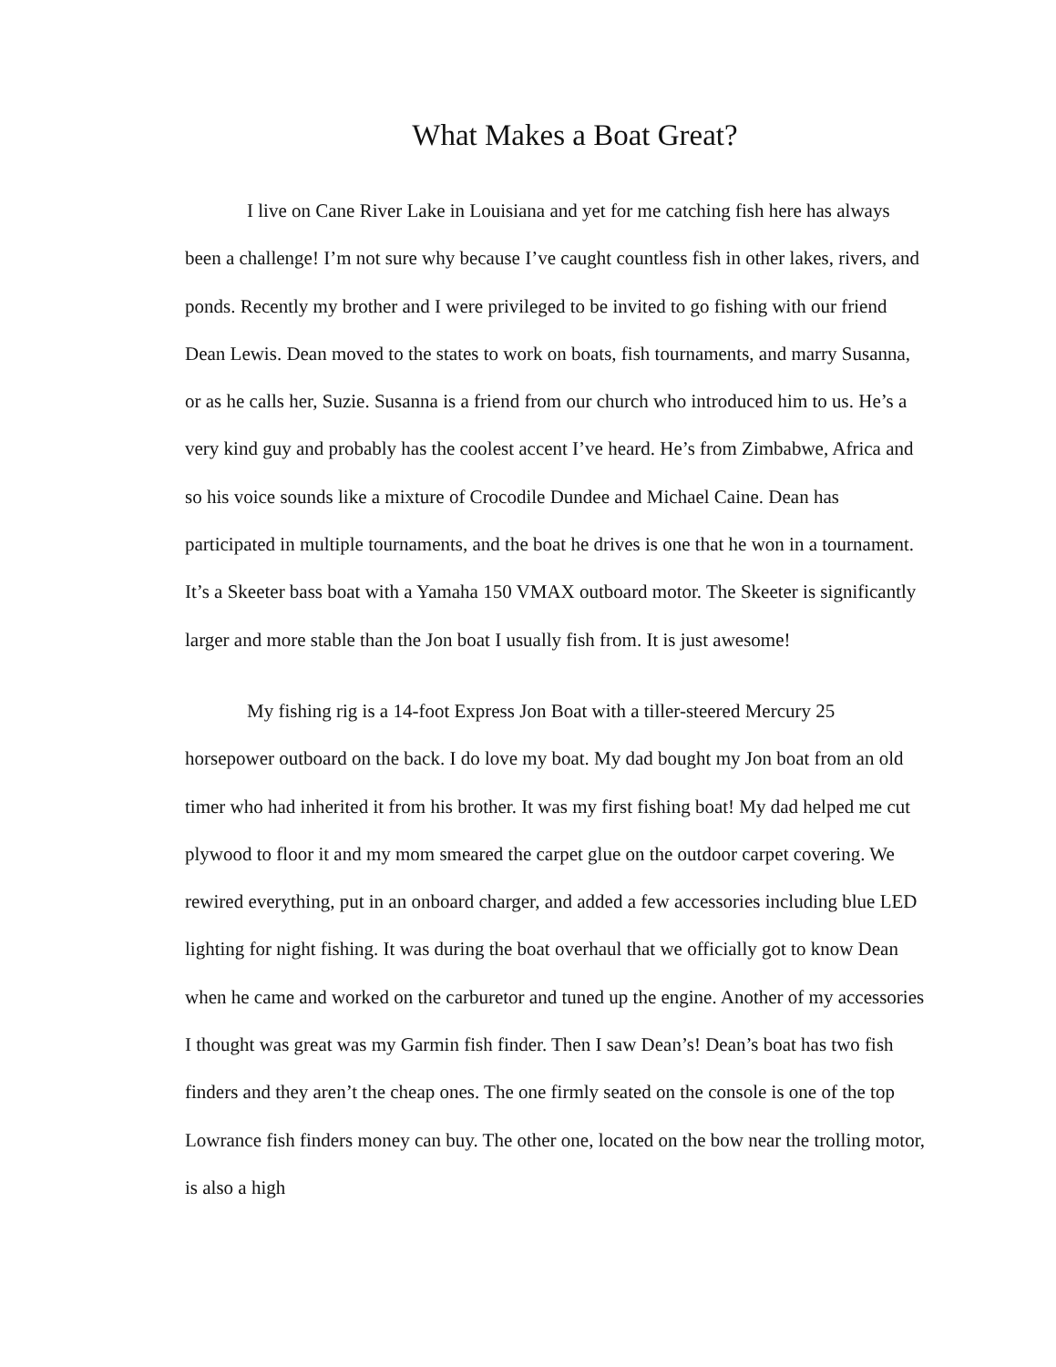What Makes a Boat Great?
I live on Cane River Lake in Louisiana and yet for me catching fish here has always been a challenge! I’m not sure why because I’ve caught countless fish in other lakes, rivers, and ponds. Recently my brother and I were privileged to be invited to go fishing with our friend Dean Lewis. Dean moved to the states to work on boats, fish tournaments, and marry Susanna, or as he calls her, Suzie. Susanna is a friend from our church who introduced him to us. He’s a very kind guy and probably has the coolest accent I’ve heard. He’s from Zimbabwe, Africa and so his voice sounds like a mixture of Crocodile Dundee and Michael Caine. Dean has participated in multiple tournaments, and the boat he drives is one that he won in a tournament. It’s a Skeeter bass boat with a Yamaha 150 VMAX outboard motor. The Skeeter is significantly larger and more stable than the Jon boat I usually fish from. It is just awesome!
My fishing rig is a 14-foot Express Jon Boat with a tiller-steered Mercury 25 horsepower outboard on the back. I do love my boat. My dad bought my Jon boat from an old timer who had inherited it from his brother. It was my first fishing boat! My dad helped me cut plywood to floor it and my mom smeared the carpet glue on the outdoor carpet covering. We rewired everything, put in an onboard charger, and added a few accessories including blue LED lighting for night fishing. It was during the boat overhaul that we officially got to know Dean when he came and worked on the carburetor and tuned up the engine. Another of my accessories I thought was great was my Garmin fish finder. Then I saw Dean’s! Dean’s boat has two fish finders and they aren’t the cheap ones. The one firmly seated on the console is one of the top Lowrance fish finders money can buy. The other one, located on the bow near the trolling motor, is also a high